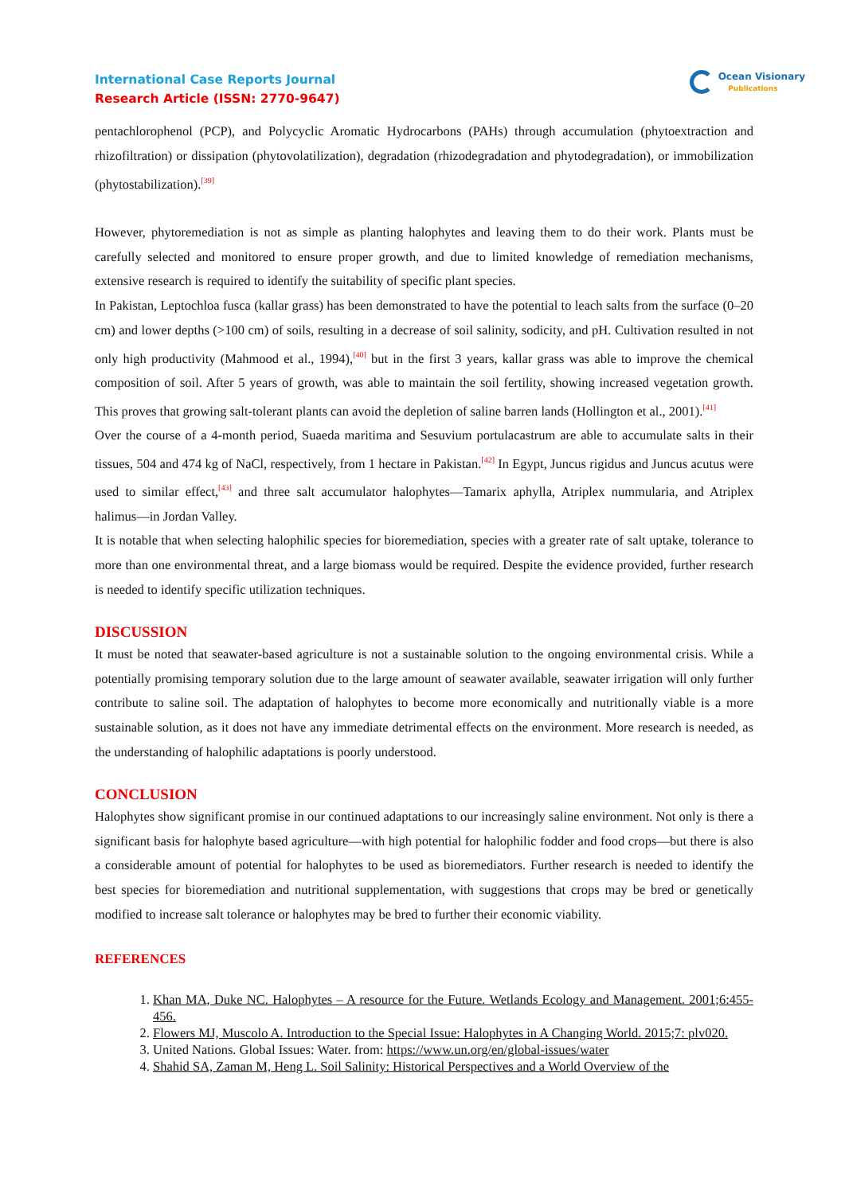International Case Reports Journal
Research Article (ISSN: 2770-9647)
Ocean Visionary
Publications
pentachlorophenol (PCP), and Polycyclic Aromatic Hydrocarbons (PAHs) through accumulation (phytoextraction and rhizofiltration) or dissipation (phytovolatilization), degradation (rhizodegradation and phytodegradation), or immobilization (phytostabilization).<sup>[39]</sup>
However, phytoremediation is not as simple as planting halophytes and leaving them to do their work. Plants must be carefully selected and monitored to ensure proper growth, and due to limited knowledge of remediation mechanisms, extensive research is required to identify the suitability of specific plant species.
In Pakistan, Leptochloa fusca (kallar grass) has been demonstrated to have the potential to leach salts from the surface (0–20 cm) and lower depths (>100 cm) of soils, resulting in a decrease of soil salinity, sodicity, and pH. Cultivation resulted in not only high productivity (Mahmood et al., 1994),<sup>[40]</sup> but in the first 3 years, kallar grass was able to improve the chemical composition of soil. After 5 years of growth, was able to maintain the soil fertility, showing increased vegetation growth. This proves that growing salt-tolerant plants can avoid the depletion of saline barren lands (Hollington et al., 2001).<sup>[41]</sup>
Over the course of a 4-month period, Suaeda maritima and Sesuvium portulacastrum are able to accumulate salts in their tissues, 504 and 474 kg of NaCl, respectively, from 1 hectare in Pakistan.<sup>[42]</sup> In Egypt, Juncus rigidus and Juncus acutus were used to similar effect,<sup>[43]</sup> and three salt accumulator halophytes—Tamarix aphylla, Atriplex nummularia, and Atriplex halimus—in Jordan Valley.
It is notable that when selecting halophilic species for bioremediation, species with a greater rate of salt uptake, tolerance to more than one environmental threat, and a large biomass would be required. Despite the evidence provided, further research is needed to identify specific utilization techniques.
DISCUSSION
It must be noted that seawater-based agriculture is not a sustainable solution to the ongoing environmental crisis. While a potentially promising temporary solution due to the large amount of seawater available, seawater irrigation will only further contribute to saline soil. The adaptation of halophytes to become more economically and nutritionally viable is a more sustainable solution, as it does not have any immediate detrimental effects on the environment. More research is needed, as the understanding of halophilic adaptations is poorly understood.
CONCLUSION
Halophytes show significant promise in our continued adaptations to our increasingly saline environment. Not only is there a significant basis for halophyte based agriculture—with high potential for halophilic fodder and food crops—but there is also a considerable amount of potential for halophytes to be used as bioremediators. Further research is needed to identify the best species for bioremediation and nutritional supplementation, with suggestions that crops may be bred or genetically modified to increase salt tolerance or halophytes may be bred to further their economic viability.
REFERENCES
1. Khan MA, Duke NC. Halophytes – A resource for the Future. Wetlands Ecology and Management. 2001;6:455-456.
2. Flowers MJ, Muscolo A. Introduction to the Special Issue: Halophytes in A Changing World. 2015;7: plv020.
3. United Nations. Global Issues: Water. from: https://www.un.org/en/global-issues/water
4. Shahid SA, Zaman M, Heng L. Soil Salinity: Historical Perspectives and a World Overview of the